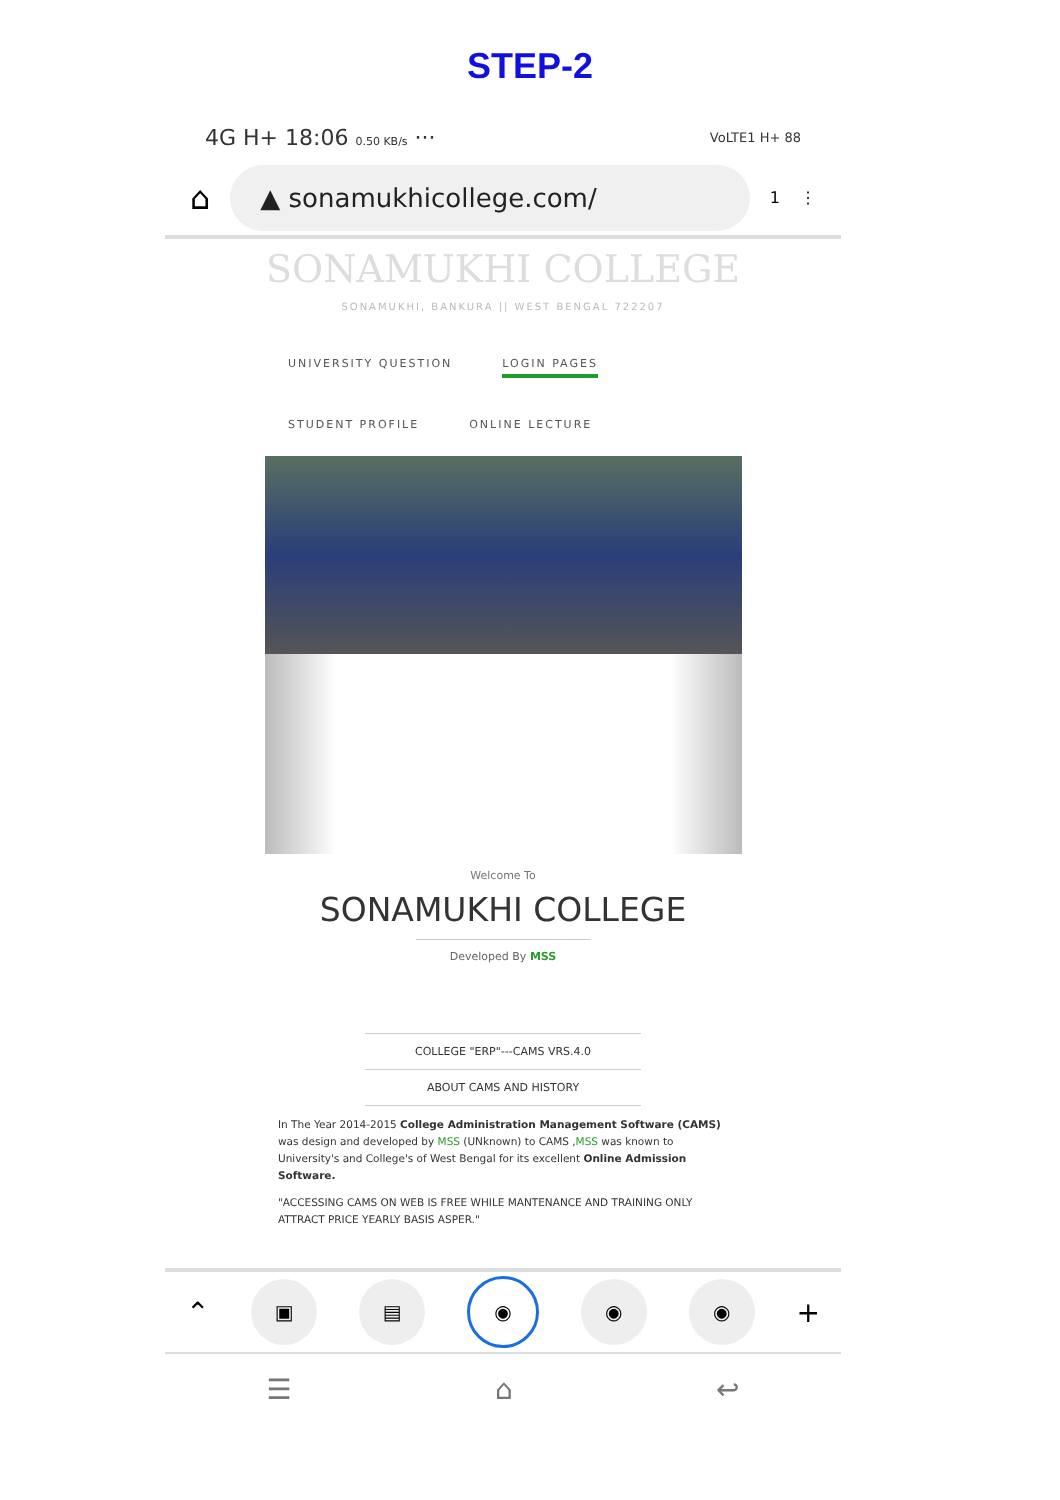STEP-2
4G H+ 18:06 0.50 KB/s ··· VoLTE1 H+ 88
⌂
▲ sonamukhicollege.com/
1 ⋮
SONAMUKHI COLLEGE
SONAMUKHI, BANKURA || WEST BENGAL 722207
UNIVERSITY QUESTION LOGIN PAGES
STUDENT PROFILE ONLINE LECTURE
Welcome To
SONAMUKHI COLLEGE
Developed By MSS
COLLEGE "ERP"---CAMS VRS.4.0
ABOUT CAMS AND HISTORY
In The Year 2014-2015 College Administration Management Software (CAMS) was design and developed by MSS (UNknown) to CAMS ,MSS was known to University's and College's of West Bengal for its excellent Online Admission Software.
"ACCESSING CAMS ON WEB IS FREE WHILE MANTENANCE AND TRAINING ONLY ATTRACT PRICE YEARLY BASIS ASPER."
⌃
▣ ▤ ◉ ◉ ◉
+
☰ ⌂ ↩